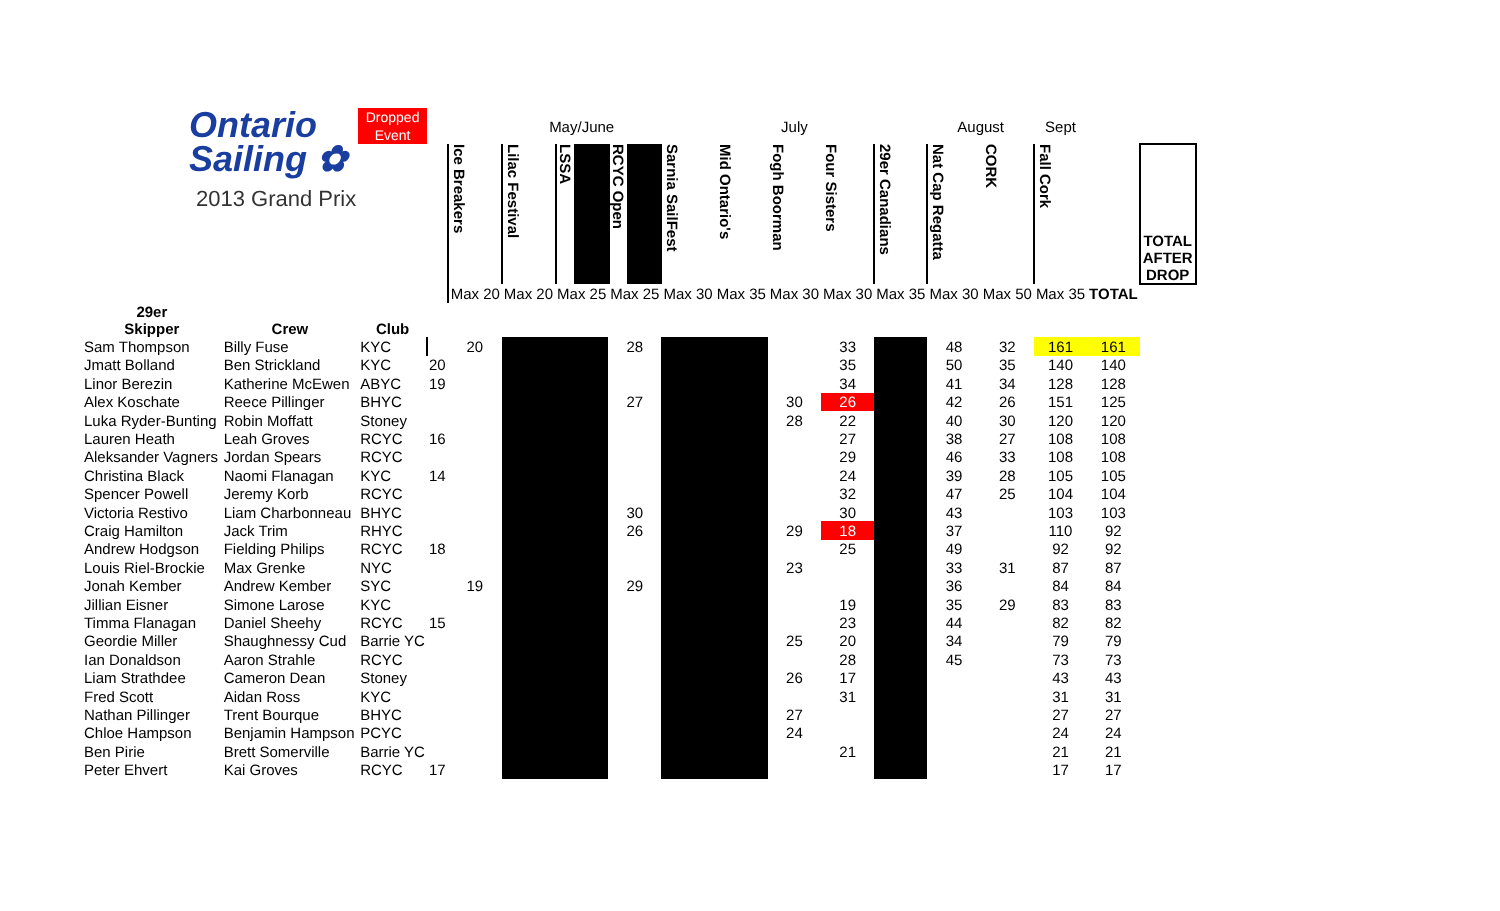| Ontario Sailing ✿ 2013 Grand Prix | | Dropped Event | | | May/June | | | July | | | | | August | | Sept | | |
| | | | | Ice Breakers | Lilac Festival | LSSA | RCYC Open | Sarnia SailFest | Mid Ontario's | Fogh Boorman | Four Sisters | 29er Canadians | Nat Cap Regatta | CORK | Fall Cork | | TOTAL AFTER DROP |
| | | | | Max 20 | Max 20 | Max 25 | Max 25 | Max 30 | Max 35 | Max 30 | Max 30 | Max 35 | Max 30 | Max 50 | Max 35 | TOTAL | |
| 29er Skipper | Crew | Club | | | | | | | | | | | | | | | |
| Sam Thompson | Billy Fuse | KYC | | 20 | | | 28 | | | | 33 | | 48 | 32 | 161 | 161 | |
| Jmatt Bolland | Ben Strickland | KYC | 20 | | | | | | | | 35 | | 50 | 35 | 140 | 140 | |
| Linor Berezin | Katherine McEwen | ABYC | 19 | | | | | | | | 34 | | 41 | 34 | 128 | 128 | |
| Alex Koschate | Reece Pillinger | BHYC | | | | | 27 | | | 30 | 26 | | 42 | 26 | 151 | 125 | |
| Luka Ryder-Bunting | Robin Moffatt | Stoney | | | | | | | | 28 | 22 | | 40 | 30 | 120 | 120 | |
| Lauren Heath | Leah Groves | RCYC | 16 | | | | | | | | 27 | | 38 | 27 | 108 | 108 | |
| Aleksander Vagners | Jordan Spears | RCYC | | | | | | | | | 29 | | 46 | 33 | 108 | 108 | |
| Christina Black | Naomi Flanagan | KYC | 14 | | | | | | | | 24 | | 39 | 28 | 105 | 105 | |
| Spencer Powell | Jeremy Korb | RCYC | | | | | | | | | 32 | | 47 | 25 | 104 | 104 | |
| Victoria Restivo | Liam Charbonneau | BHYC | | | | | 30 | | | | 30 | | 43 | | 103 | 103 | |
| Craig Hamilton | Jack Trim | RHYC | | | | | 26 | | | 29 | 18 | | 37 | | 110 | 92 | |
| Andrew Hodgson | Fielding Philips | RCYC | 18 | | | | | | | | 25 | | 49 | | 92 | 92 | |
| Louis Riel-Brockie | Max Grenke | NYC | | | | | | | | 23 | | | 33 | 31 | 87 | 87 | |
| Jonah Kember | Andrew Kember | SYC | | 19 | | | 29 | | | | | | 36 | | 84 | 84 | |
| Jillian Eisner | Simone Larose | KYC | | | | | | | | | 19 | | 35 | 29 | 83 | 83 | |
| Timma Flanagan | Daniel Sheehy | RCYC | 15 | | | | | | | | 23 | | 44 | | 82 | 82 | |
| Geordie Miller | Shaughnessy Cud | Barrie YC | | | | | | | | 25 | 20 | | 34 | | 79 | 79 | |
| Ian Donaldson | Aaron Strahle | RCYC | | | | | | | | | 28 | | 45 | | 73 | 73 | |
| Liam Strathdee | Cameron Dean | Stoney | | | | | | | | 26 | 17 | | | | 43 | 43 | |
| Fred Scott | Aidan Ross | KYC | | | | | | | | | 31 | | | | 31 | 31 | |
| Nathan Pillinger | Trent Bourque | BHYC | | | | | | | | 27 | | | | | 27 | 27 | |
| Chloe Hampson | Benjamin Hampson | PCYC | | | | | | | | 24 | | | | | 24 | 24 | |
| Ben Pirie | Brett Somerville | Barrie YC | | | | | | | | | 21 | | | | 21 | 21 | |
| Peter Ehvert | Kai Groves | RCYC | 17 | | | | | | | | | | | | 17 | 17 | |